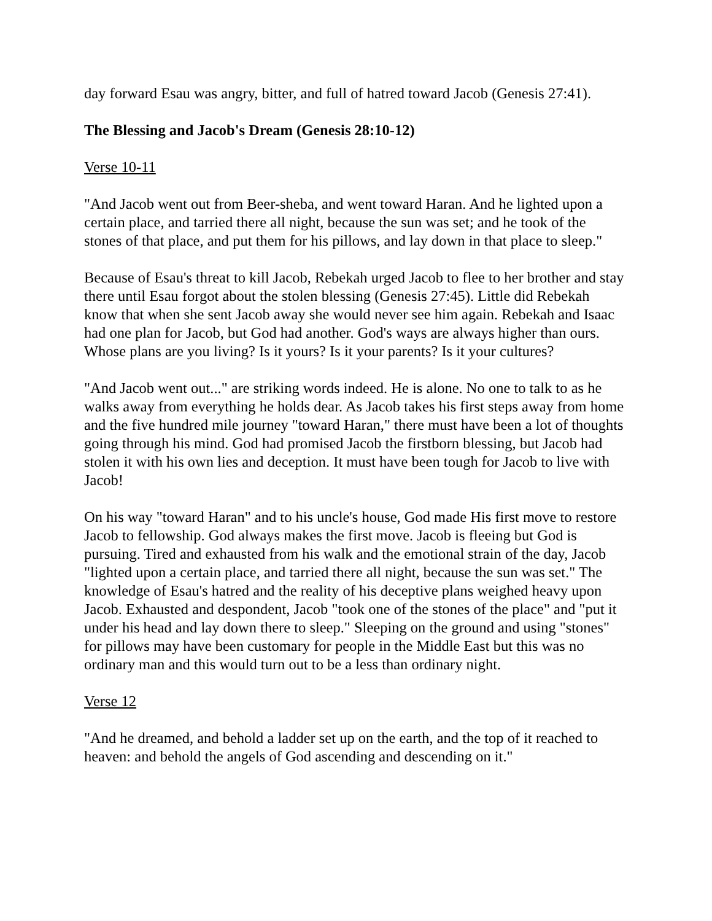day forward Esau was angry, bitter, and full of hatred toward Jacob (Genesis 27:41).
The Blessing and Jacob's Dream (Genesis 28:10-12)
Verse 10-11
"And Jacob went out from Beer-sheba, and went toward Haran. And he lighted upon a certain place, and tarried there all night, because the sun was set; and he took of the stones of that place, and put them for his pillows, and lay down in that place to sleep."
Because of Esau's threat to kill Jacob, Rebekah urged Jacob to flee to her brother and stay there until Esau forgot about the stolen blessing (Genesis 27:45). Little did Rebekah know that when she sent Jacob away she would never see him again. Rebekah and Isaac had one plan for Jacob, but God had another. God's ways are always higher than ours. Whose plans are you living? Is it yours? Is it your parents? Is it your cultures?
"And Jacob went out..." are striking words indeed. He is alone. No one to talk to as he walks away from everything he holds dear. As Jacob takes his first steps away from home and the five hundred mile journey "toward Haran," there must have been a lot of thoughts going through his mind. God had promised Jacob the firstborn blessing, but Jacob had stolen it with his own lies and deception. It must have been tough for Jacob to live with Jacob!
On his way "toward Haran" and to his uncle's house, God made His first move to restore Jacob to fellowship. God always makes the first move. Jacob is fleeing but God is pursuing. Tired and exhausted from his walk and the emotional strain of the day, Jacob "lighted upon a certain place, and tarried there all night, because the sun was set." The knowledge of Esau's hatred and the reality of his deceptive plans weighed heavy upon Jacob. Exhausted and despondent, Jacob "took one of the stones of the place" and "put it under his head and lay down there to sleep." Sleeping on the ground and using "stones" for pillows may have been customary for people in the Middle East but this was no ordinary man and this would turn out to be a less than ordinary night.
Verse 12
"And he dreamed, and behold a ladder set up on the earth, and the top of it reached to heaven: and behold the angels of God ascending and descending on it."